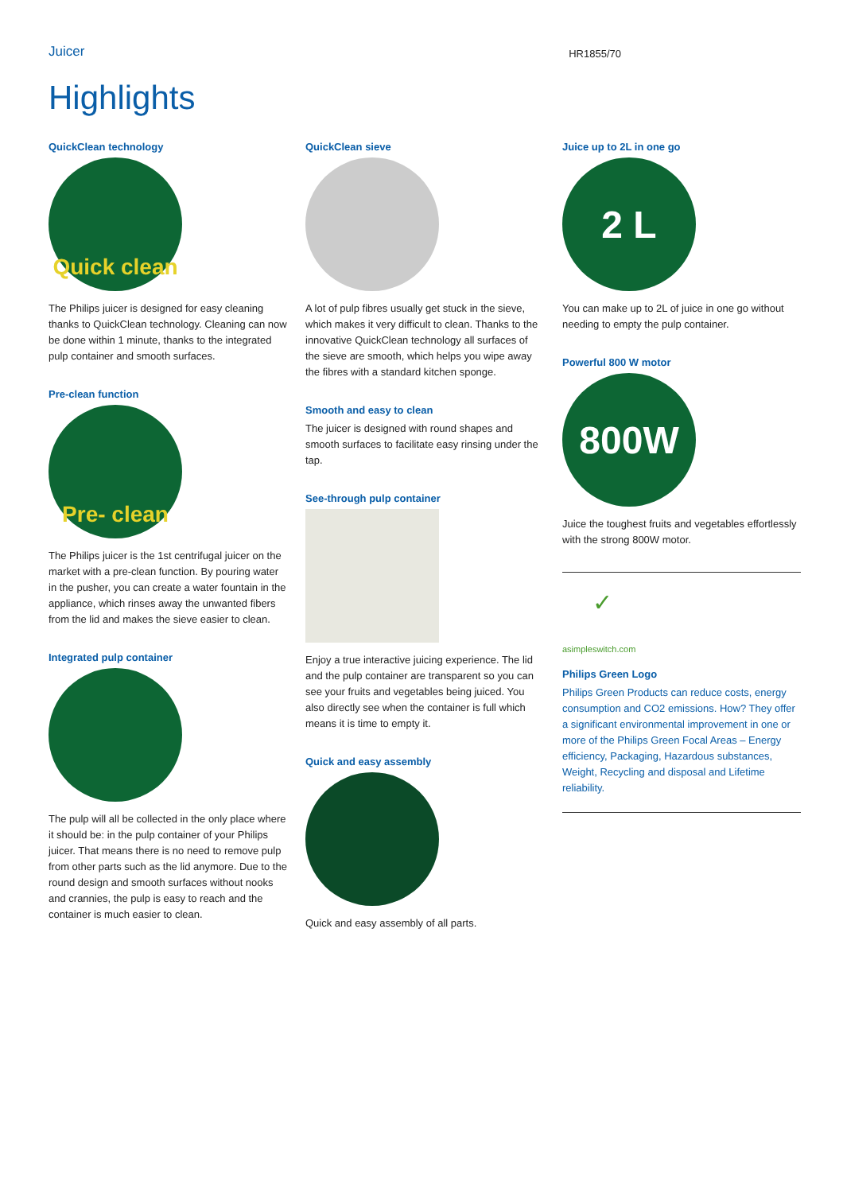Juicer
HR1855/70
Highlights
QuickClean technology
Quick clean
The Philips juicer is designed for easy cleaning thanks to QuickClean technology. Cleaning can now be done within 1 minute, thanks to the integrated pulp container and smooth surfaces.
Pre-clean function
Pre- clean
The Philips juicer is the 1st centrifugal juicer on the market with a pre-clean function. By pouring water in the pusher, you can create a water fountain in the appliance, which rinses away the unwanted fibers from the lid and makes the sieve easier to clean.
Integrated pulp container
The pulp will all be collected in the only place where it should be: in the pulp container of your Philips juicer. That means there is no need to remove pulp from other parts such as the lid anymore. Due to the round design and smooth surfaces without nooks and crannies, the pulp is easy to reach and the container is much easier to clean.
QuickClean sieve
A lot of pulp fibres usually get stuck in the sieve, which makes it very difficult to clean. Thanks to the innovative QuickClean technology all surfaces of the sieve are smooth, which helps you wipe away the fibres with a standard kitchen sponge.
Smooth and easy to clean
The juicer is designed with round shapes and smooth surfaces to facilitate easy rinsing under the tap.
See-through pulp container
Enjoy a true interactive juicing experience. The lid and the pulp container are transparent so you can see your fruits and vegetables being juiced. You also directly see when the container is full which means it is time to empty it.
Quick and easy assembly
Quick and easy assembly of all parts.
Juice up to 2L in one go
2 L
You can make up to 2L of juice in one go without needing to empty the pulp container.
Powerful 800 W motor
800W
Juice the toughest fruits and vegetables effortlessly with the strong 800W motor.
✓
asimpleswitch.com
Philips Green Logo
Philips Green Products can reduce costs, energy consumption and CO2 emissions. How? They offer a significant environmental improvement in one or more of the Philips Green Focal Areas – Energy efficiency, Packaging, Hazardous substances, Weight, Recycling and disposal and Lifetime reliability.